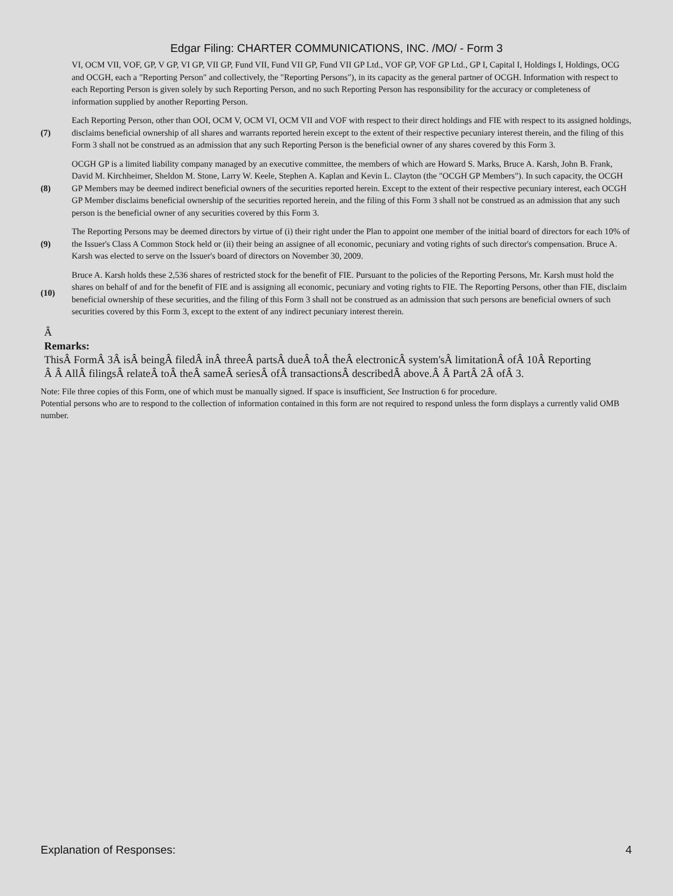Edgar Filing: CHARTER COMMUNICATIONS, INC. /MO/ - Form 3
| | VI, OCM VII, VOF, GP, V GP, VI GP, VII GP, Fund VII, Fund VII GP, Fund VII GP Ltd., VOF GP, VOF GP Ltd., GP I, Capital I, Holdings I, Holdings, OCG and OCGH, each a "Reporting Person" and collectively, the "Reporting Persons"), in its capacity as the general partner of OCGH. Information with respect to each Reporting Person is given solely by such Reporting Person, and no such Reporting Person has responsibility for the accuracy or completeness of information supplied by another Reporting Person. |
| (7) | Each Reporting Person, other than OOI, OCM V, OCM VI, OCM VII and VOF with respect to their direct holdings and FIE with respect to its assigned holdings, disclaims beneficial ownership of all shares and warrants reported herein except to the extent of their respective pecuniary interest therein, and the filing of this Form 3 shall not be construed as an admission that any such Reporting Person is the beneficial owner of any shares covered by this Form 3. |
| (8) | OCGH GP is a limited liability company managed by an executive committee, the members of which are Howard S. Marks, Bruce A. Karsh, John B. Frank, David M. Kirchheimer, Sheldon M. Stone, Larry W. Keele, Stephen A. Kaplan and Kevin L. Clayton (the "OCGH GP Members"). In such capacity, the OCGH GP Members may be deemed indirect beneficial owners of the securities reported herein. Except to the extent of their respective pecuniary interest, each OCGH GP Member disclaims beneficial ownership of the securities reported herein, and the filing of this Form 3 shall not be construed as an admission that any such person is the beneficial owner of any securities covered by this Form 3. |
| (9) | The Reporting Persons may be deemed directors by virtue of (i) their right under the Plan to appoint one member of the initial board of directors for each 10% of the Issuer's Class A Common Stock held or (ii) their being an assignee of all economic, pecuniary and voting rights of such director's compensation. Bruce A. Karsh was elected to serve on the Issuer's board of directors on November 30, 2009. |
| (10) | Bruce A. Karsh holds these 2,536 shares of restricted stock for the benefit of FIE. Pursuant to the policies of the Reporting Persons, Mr. Karsh must hold the shares on behalf of and for the benefit of FIE and is assigning all economic, pecuniary and voting rights to FIE. The Reporting Persons, other than FIE, disclaim beneficial ownership of these securities, and the filing of this Form 3 shall not be construed as an admission that such persons are beneficial owners of such securities covered by this Form 3, except to the extent of any indirect pecuniary interest therein. |
Â
Remarks:
ThisÂ FormÂ 3Â isÂ beingÂ filedÂ inÂ threeÂ partsÂ dueÂ toÂ theÂ electronicÂ system'sÂ limitationÂ ofÂ 10Â Reporting
Â Â AllÂ filingsÂ relateÂ toÂ theÂ sameÂ seriesÂ ofÂ transactionsÂ describedÂ above.Â Â PartÂ 2Â ofÂ 3.
Note: File three copies of this Form, one of which must be manually signed. If space is insufficient, See Instruction 6 for procedure.
Potential persons who are to respond to the collection of information contained in this form are not required to respond unless the form displays a currently valid OMB number.
Explanation of Responses: 4